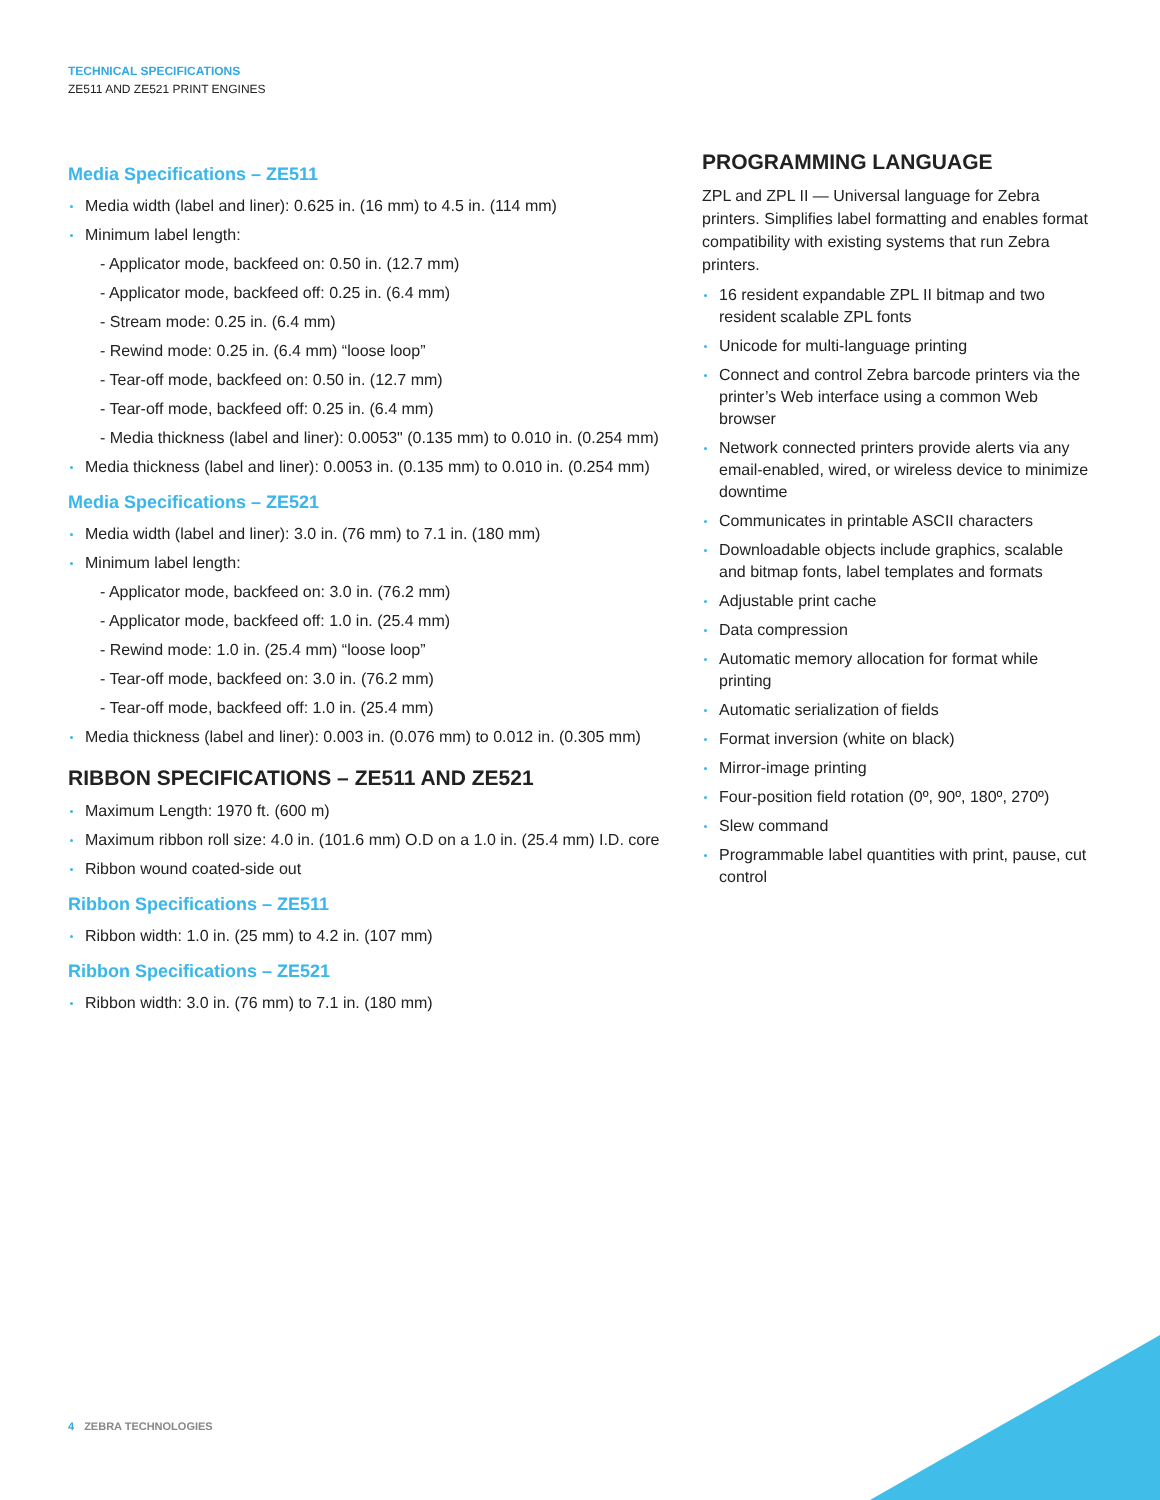TECHNICAL SPECIFICATIONS
ZE511 AND ZE521 PRINT ENGINES
Media Specifications – ZE511
Media width (label and liner): 0.625 in. (16 mm) to 4.5 in. (114 mm)
Minimum label length:
- Applicator mode, backfeed on: 0.50 in. (12.7 mm)
- Applicator mode, backfeed off: 0.25 in. (6.4 mm)
- Stream mode: 0.25 in. (6.4 mm)
- Rewind mode: 0.25 in. (6.4 mm) “loose loop”
- Tear-off mode, backfeed on: 0.50 in. (12.7 mm)
- Tear-off mode, backfeed off: 0.25 in. (6.4 mm)
- Media thickness (label and liner): 0.0053" (0.135 mm) to 0.010 in. (0.254 mm)
Media thickness (label and liner): 0.0053 in. (0.135 mm) to 0.010 in. (0.254 mm)
Media Specifications – ZE521
Media width (label and liner): 3.0 in. (76 mm) to 7.1 in. (180 mm)
Minimum label length:
- Applicator mode, backfeed on: 3.0 in. (76.2 mm)
- Applicator mode, backfeed off: 1.0 in. (25.4 mm)
- Rewind mode: 1.0 in. (25.4 mm) “loose loop”
- Tear-off mode, backfeed on: 3.0 in. (76.2 mm)
- Tear-off mode, backfeed off: 1.0 in. (25.4 mm)
Media thickness (label and liner): 0.003 in. (0.076 mm) to 0.012 in. (0.305 mm)
RIBBON SPECIFICATIONS – ZE511 AND ZE521
Maximum Length: 1970 ft. (600 m)
Maximum ribbon roll size: 4.0 in. (101.6 mm) O.D on a 1.0 in. (25.4 mm) I.D. core
Ribbon wound coated-side out
Ribbon Specifications – ZE511
Ribbon width: 1.0 in. (25 mm) to 4.2 in. (107 mm)
Ribbon Specifications – ZE521
Ribbon width: 3.0 in. (76 mm) to 7.1 in. (180 mm)
PROGRAMMING LANGUAGE
ZPL and ZPL II — Universal language for Zebra printers. Simplifies label formatting and enables format compatibility with existing systems that run Zebra printers.
16 resident expandable ZPL II bitmap and two resident scalable ZPL fonts
Unicode for multi-language printing
Connect and control Zebra barcode printers via the printer’s Web interface using a common Web browser
Network connected printers provide alerts via any email-enabled, wired, or wireless device to minimize downtime
Communicates in printable ASCII characters
Downloadable objects include graphics, scalable and bitmap fonts, label templates and formats
Adjustable print cache
Data compression
Automatic memory allocation for format while printing
Automatic serialization of fields
Format inversion (white on black)
Mirror-image printing
Four-position field rotation (0º, 90º, 180º, 270º)
Slew command
Programmable label quantities with print, pause, cut control
4 ZEBRA TECHNOLOGIES